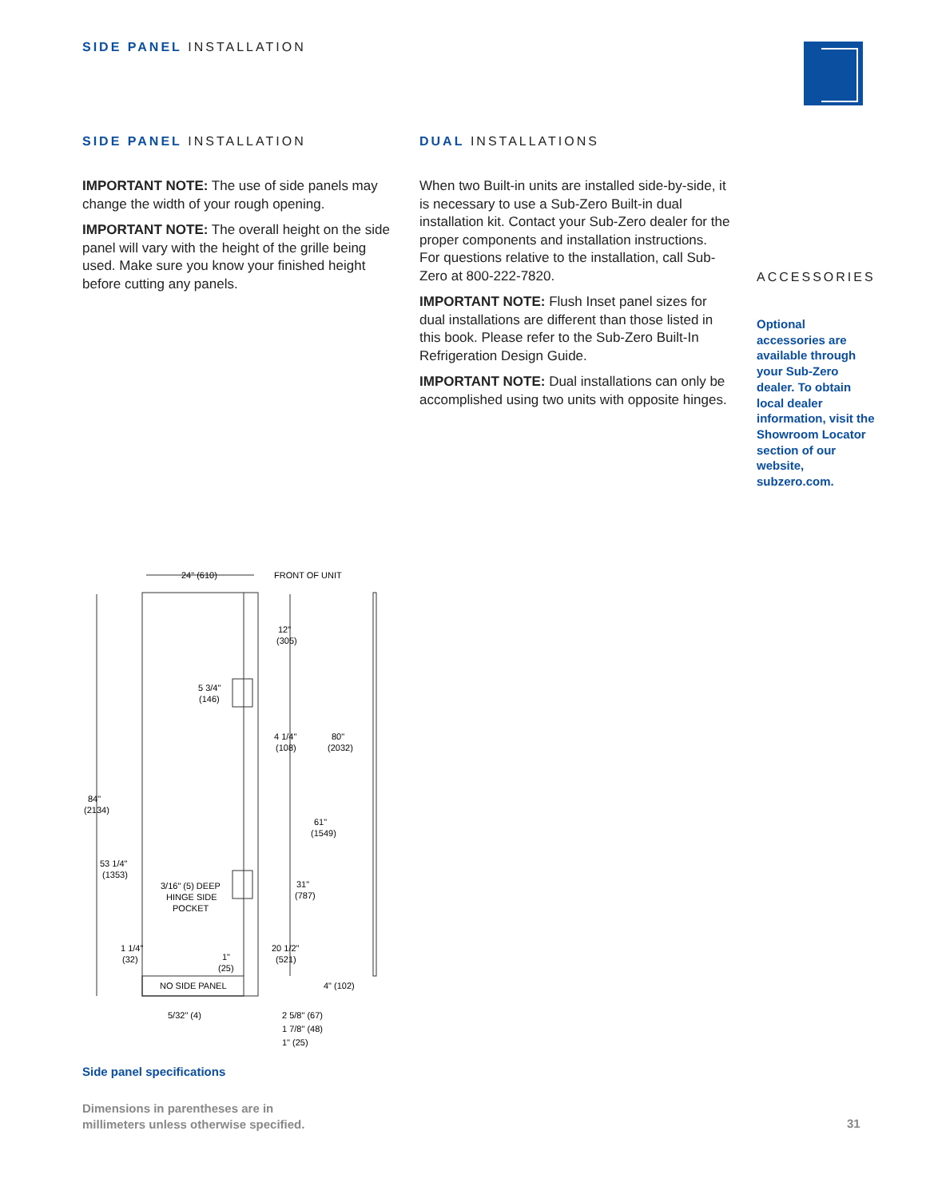SIDE PANEL INSTALLATION
SIDE PANEL INSTALLATION
IMPORTANT NOTE: The use of side panels may change the width of your rough opening.
IMPORTANT NOTE: The overall height on the side panel will vary with the height of the grille being used. Make sure you know your finished height before cutting any panels.
DUAL INSTALLATIONS
When two Built-in units are installed side-by-side, it is necessary to use a Sub-Zero Built-in dual installation kit. Contact your Sub-Zero dealer for the proper components and installation instructions. For questions relative to the installation, call Sub-Zero at 800-222-7820.
IMPORTANT NOTE: Flush Inset panel sizes for dual installations are different than those listed in this book. Please refer to the Sub-Zero Built-In Refrigeration Design Guide.
IMPORTANT NOTE: Dual installations can only be accomplished using two units with opposite hinges.
ACCESSORIES
Optional accessories are available through your Sub-Zero dealer. To obtain local dealer information, visit the Showroom Locator section of our website, subzero.com.
24" (610)
FRONT OF UNIT
12"
(305)
5 3/4"
(146)
4 1/4"
(108)
80"
(2032)
84"
(2134)
61"
(1549)
53 1/4"
(1353)
31"
(787)
3/16" (5) DEEP
HINGE SIDE
POCKET
1 1/4"
(32)
20 1/2"
(521)
1"
(25)
NO SIDE PANEL
4" (102)
5/32" (4)
2 5/8" (67)
1 7/8" (48)
1" (25)
Side panel specifications
Dimensions in parentheses are in
millimeters unless otherwise specified.
31